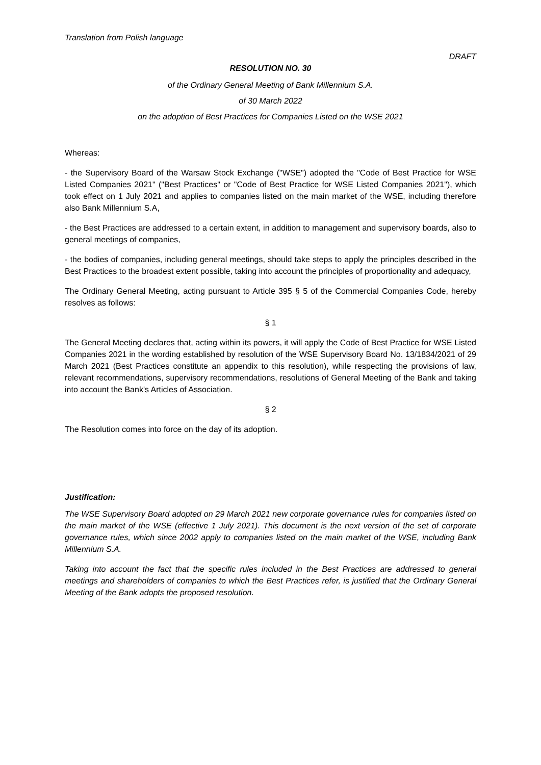Translation from Polish language
DRAFT
RESOLUTION NO. 30
of the Ordinary General Meeting of Bank Millennium S.A.
of 30 March 2022
on the adoption of Best Practices for Companies Listed on the WSE 2021
Whereas:
- the Supervisory Board of the Warsaw Stock Exchange ("WSE") adopted the "Code of Best Practice for WSE Listed Companies 2021" ("Best Practices" or "Code of Best Practice for WSE Listed Companies 2021"), which took effect on 1 July 2021 and applies to companies listed on the main market of the WSE, including therefore also Bank Millennium S.A,
- the Best Practices are addressed to a certain extent, in addition to management and supervisory boards, also to general meetings of companies,
- the bodies of companies, including general meetings, should take steps to apply the principles described in the Best Practices to the broadest extent possible, taking into account the principles of proportionality and adequacy,
The Ordinary General Meeting, acting pursuant to Article 395 § 5 of the Commercial Companies Code, hereby resolves as follows:
§ 1
The General Meeting declares that, acting within its powers, it will apply the Code of Best Practice for WSE Listed Companies 2021 in the wording established by resolution of the WSE Supervisory Board No. 13/1834/2021 of 29 March 2021 (Best Practices constitute an appendix to this resolution), while respecting the provisions of law, relevant recommendations, supervisory recommendations, resolutions of General Meeting of the Bank and taking into account the Bank's Articles of Association.
§ 2
The Resolution comes into force on the day of its adoption.
Justification:
The WSE Supervisory Board adopted on 29 March 2021 new corporate governance rules for companies listed on the main market of the WSE (effective 1 July 2021). This document is the next version of the set of corporate governance rules, which since 2002 apply to companies listed on the main market of the WSE, including Bank Millennium S.A.
Taking into account the fact that the specific rules included in the Best Practices are addressed to general meetings and shareholders of companies to which the Best Practices refer, is justified that the Ordinary General Meeting of the Bank adopts the proposed resolution.